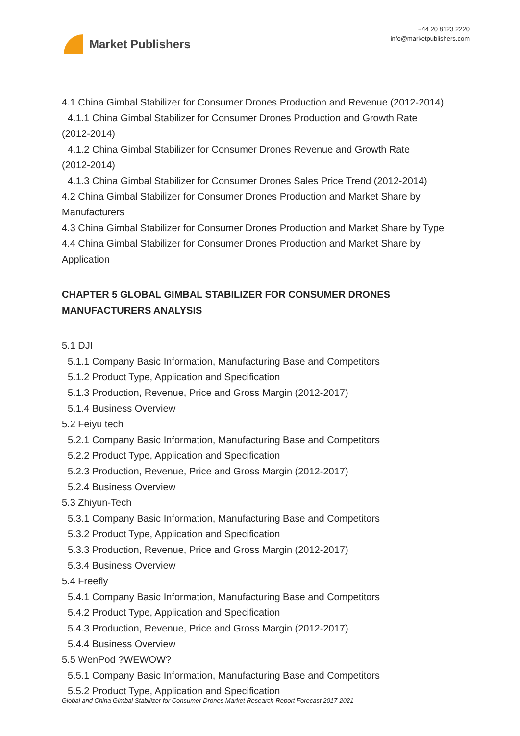Market Publishers
+44 20 8123 2220
info@marketpublishers.com
4.1 China Gimbal Stabilizer for Consumer Drones Production and Revenue (2012-2014)
4.1.1 China Gimbal Stabilizer for Consumer Drones Production and Growth Rate
(2012-2014)
4.1.2 China Gimbal Stabilizer for Consumer Drones Revenue and Growth Rate
(2012-2014)
4.1.3 China Gimbal Stabilizer for Consumer Drones Sales Price Trend (2012-2014)
4.2 China Gimbal Stabilizer for Consumer Drones Production and Market Share by Manufacturers
4.3 China Gimbal Stabilizer for Consumer Drones Production and Market Share by Type
4.4 China Gimbal Stabilizer for Consumer Drones Production and Market Share by Application
CHAPTER 5 GLOBAL GIMBAL STABILIZER FOR CONSUMER DRONES MANUFACTURERS ANALYSIS
5.1 DJI
5.1.1 Company Basic Information, Manufacturing Base and Competitors
5.1.2 Product Type, Application and Specification
5.1.3 Production, Revenue, Price and Gross Margin (2012-2017)
5.1.4 Business Overview
5.2 Feiyu tech
5.2.1 Company Basic Information, Manufacturing Base and Competitors
5.2.2 Product Type, Application and Specification
5.2.3 Production, Revenue, Price and Gross Margin (2012-2017)
5.2.4 Business Overview
5.3 Zhiyun-Tech
5.3.1 Company Basic Information, Manufacturing Base and Competitors
5.3.2 Product Type, Application and Specification
5.3.3 Production, Revenue, Price and Gross Margin (2012-2017)
5.3.4 Business Overview
5.4 Freefly
5.4.1 Company Basic Information, Manufacturing Base and Competitors
5.4.2 Product Type, Application and Specification
5.4.3 Production, Revenue, Price and Gross Margin (2012-2017)
5.4.4 Business Overview
5.5 WenPod ?WEWOW?
5.5.1 Company Basic Information, Manufacturing Base and Competitors
5.5.2 Product Type, Application and Specification
Global and China Gimbal Stabilizer for Consumer Drones Market Research Report Forecast 2017-2021